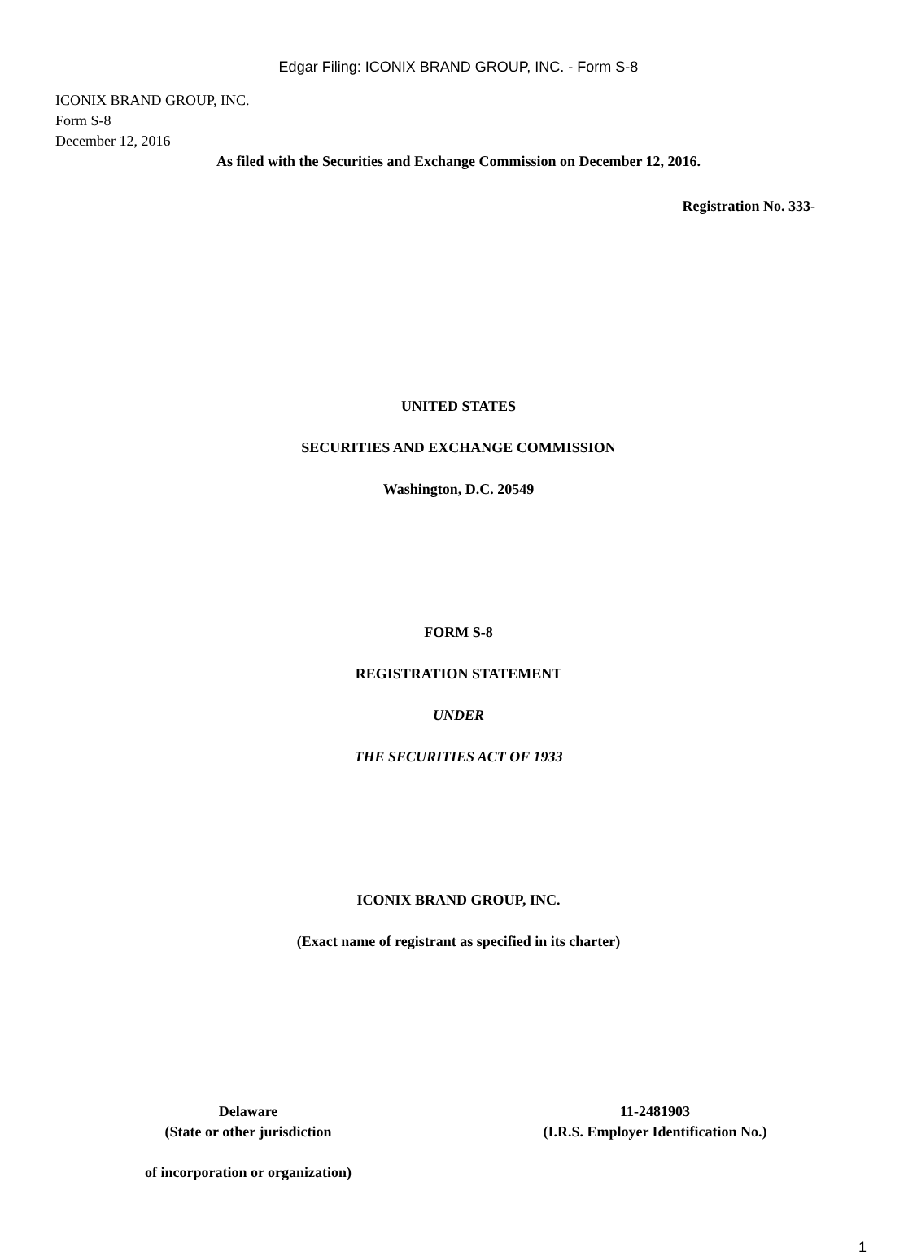Edgar Filing: ICONIX BRAND GROUP, INC. - Form S-8
ICONIX BRAND GROUP, INC.
Form S-8
December 12, 2016
As filed with the Securities and Exchange Commission on December 12, 2016.
Registration No. 333-
UNITED STATES
SECURITIES AND EXCHANGE COMMISSION
Washington, D.C. 20549
FORM S-8
REGISTRATION STATEMENT
UNDER
THE SECURITIES ACT OF 1933
ICONIX BRAND GROUP, INC.
(Exact name of registrant as specified in its charter)
| Delaware (State or other jurisdiction of incorporation or organization) | 11-2481903 (I.R.S. Employer Identification No.) |
1